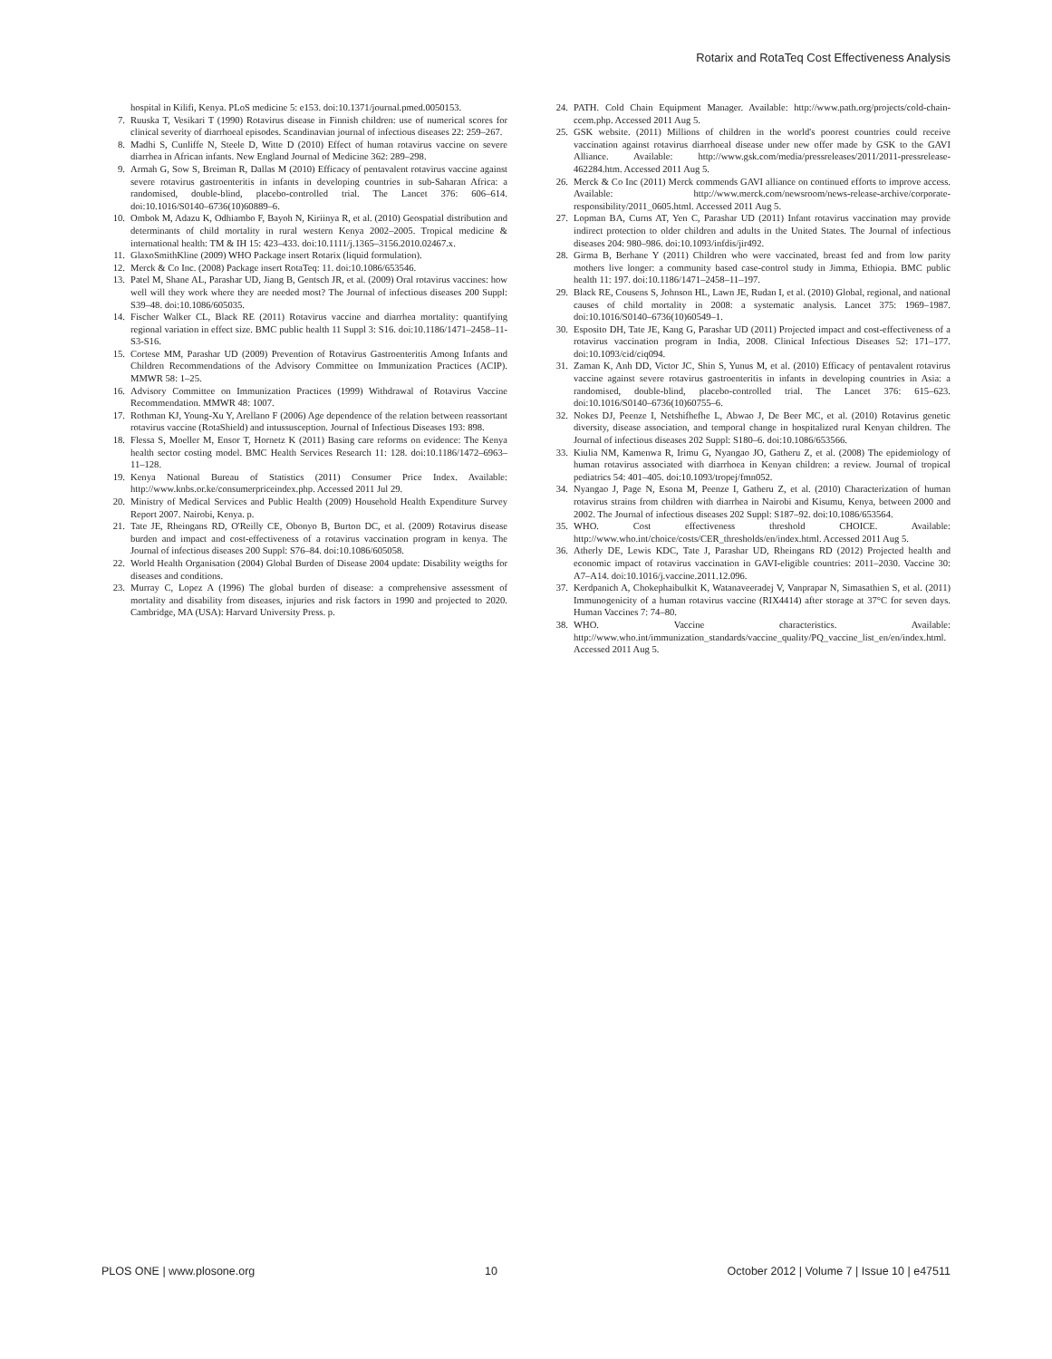Rotarix and RotaTeq Cost Effectiveness Analysis
hospital in Kilifi, Kenya. PLoS medicine 5: e153. doi:10.1371/journal.pmed.0050153.
7. Ruuska T, Vesikari T (1990) Rotavirus disease in Finnish children: use of numerical scores for clinical severity of diarrhoeal episodes. Scandinavian journal of infectious diseases 22: 259–267.
8. Madhi S, Cunliffe N, Steele D, Witte D (2010) Effect of human rotavirus vaccine on severe diarrhea in African infants. New England Journal of Medicine 362: 289–298.
9. Armah G, Sow S, Breiman R, Dallas M (2010) Efficacy of pentavalent rotavirus vaccine against severe rotavirus gastroenteritis in infants in developing countries in sub-Saharan Africa: a randomised, double-blind, placebo-controlled trial. The Lancet 376: 606–614. doi:10.1016/S0140–6736(10)60889–6.
10. Ombok M, Adazu K, Odhiambo F, Bayoh N, Kiriinya R, et al. (2010) Geospatial distribution and determinants of child mortality in rural western Kenya 2002–2005. Tropical medicine & international health: TM & IH 15: 423–433. doi:10.1111/j.1365–3156.2010.02467.x.
11. GlaxoSmithKline (2009) WHO Package insert Rotarix (liquid formulation).
12. Merck & Co Inc. (2008) Package insert RotaTeq: 11. doi:10.1086/653546.
13. Patel M, Shane AL, Parashar UD, Jiang B, Gentsch JR, et al. (2009) Oral rotavirus vaccines: how well will they work where they are needed most? The Journal of infectious diseases 200 Suppl: S39–48. doi:10.1086/605035.
14. Fischer Walker CL, Black RE (2011) Rotavirus vaccine and diarrhea mortality: quantifying regional variation in effect size. BMC public health 11 Suppl 3: S16. doi:10.1186/1471–2458–11-S3-S16.
15. Cortese MM, Parashar UD (2009) Prevention of Rotavirus Gastroenteritis Among Infants and Children Recommendations of the Advisory Committee on Immunization Practices (ACIP). MMWR 58: 1–25.
16. Advisory Committee on Immunization Practices (1999) Withdrawal of Rotavirus Vaccine Recommendation. MMWR 48: 1007.
17. Rothman KJ, Young-Xu Y, Arellano F (2006) Age dependence of the relation between reassortant rotavirus vaccine (RotaShield) and intussusception. Journal of Infectious Diseases 193: 898.
18. Flessa S, Moeller M, Ensor T, Hornetz K (2011) Basing care reforms on evidence: The Kenya health sector costing model. BMC Health Services Research 11: 128. doi:10.1186/1472–6963–11–128.
19. Kenya National Bureau of Statistics (2011) Consumer Price Index. Available: http://www.knbs.or.ke/consumerpriceindex.php. Accessed 2011 Jul 29.
20. Ministry of Medical Services and Public Health (2009) Household Health Expenditure Survey Report 2007. Nairobi, Kenya. p.
21. Tate JE, Rheingans RD, O'Reilly CE, Obonyo B, Burton DC, et al. (2009) Rotavirus disease burden and impact and cost-effectiveness of a rotavirus vaccination program in kenya. The Journal of infectious diseases 200 Suppl: S76–84. doi:10.1086/605058.
22. World Health Organisation (2004) Global Burden of Disease 2004 update: Disability weigths for diseases and conditions.
23. Murray C, Lopez A (1996) The global burden of disease: a comprehensive assessment of mortality and disability from diseases, injuries and risk factors in 1990 and projected to 2020. Cambridge, MA (USA): Harvard University Press. p.
24. PATH. Cold Chain Equipment Manager. Available: http://www.path.org/projects/cold-chain-ccem.php. Accessed 2011 Aug 5.
25. GSK website. (2011) Millions of children in the world's poorest countries could receive vaccination against rotavirus diarrhoeal disease under new offer made by GSK to the GAVI Alliance. Available: http://www.gsk.com/media/pressreleases/2011/2011-pressrelease-462284.htm. Accessed 2011 Aug 5.
26. Merck & Co Inc (2011) Merck commends GAVI alliance on continued efforts to improve access. Available: http://www.merck.com/newsroom/news-release-archive/corporate-responsibility/2011_0605.html. Accessed 2011 Aug 5.
27. Lopman BA, Curns AT, Yen C, Parashar UD (2011) Infant rotavirus vaccination may provide indirect protection to older children and adults in the United States. The Journal of infectious diseases 204: 980–986. doi:10.1093/infdis/jir492.
28. Girma B, Berhane Y (2011) Children who were vaccinated, breast fed and from low parity mothers live longer: a community based case-control study in Jimma, Ethiopia. BMC public health 11: 197. doi:10.1186/1471–2458–11–197.
29. Black RE, Cousens S, Johnson HL, Lawn JE, Rudan I, et al. (2010) Global, regional, and national causes of child mortality in 2008: a systematic analysis. Lancet 375: 1969–1987. doi:10.1016/S0140–6736(10)60549–1.
30. Esposito DH, Tate JE, Kang G, Parashar UD (2011) Projected impact and cost-effectiveness of a rotavirus vaccination program in India, 2008. Clinical Infectious Diseases 52: 171–177. doi:10.1093/cid/ciq094.
31. Zaman K, Anh DD, Victor JC, Shin S, Yunus M, et al. (2010) Efficacy of pentavalent rotavirus vaccine against severe rotavirus gastroenteritis in infants in developing countries in Asia: a randomised, double-blind, placebo-controlled trial. The Lancet 376: 615–623. doi:10.1016/S0140–6736(10)60755–6.
32. Nokes DJ, Peenze I, Netshifhefhe L, Abwao J, De Beer MC, et al. (2010) Rotavirus genetic diversity, disease association, and temporal change in hospitalized rural Kenyan children. The Journal of infectious diseases 202 Suppl: S180–6. doi:10.1086/653566.
33. Kiulia NM, Kamenwa R, Irimu G, Nyangao JO, Gatheru Z, et al. (2008) The epidemiology of human rotavirus associated with diarrhoea in Kenyan children: a review. Journal of tropical pediatrics 54: 401–405. doi:10.1093/tropej/fmn052.
34. Nyangao J, Page N, Esona M, Peenze I, Gatheru Z, et al. (2010) Characterization of human rotavirus strains from children with diarrhea in Nairobi and Kisumu, Kenya, between 2000 and 2002. The Journal of infectious diseases 202 Suppl: S187–92. doi:10.1086/653564.
35. WHO. Cost effectiveness threshold CHOICE. Available: http://www.who.int/choice/costs/CER_thresholds/en/index.html. Accessed 2011 Aug 5.
36. Atherly DE, Lewis KDC, Tate J, Parashar UD, Rheingans RD (2012) Projected health and economic impact of rotavirus vaccination in GAVI-eligible countries: 2011–2030. Vaccine 30: A7–A14. doi:10.1016/j.vaccine.2011.12.096.
37. Kerdpanich A, Chokephaibulkit K, Watanaveeradej V, Vanprapar N, Simasathien S, et al. (2011) Immunogenicity of a human rotavirus vaccine (RIX4414) after storage at 37°C for seven days. Human Vaccines 7: 74–80.
38. WHO. Vaccine characteristics. Available: http://www.who.int/immunization_standards/vaccine_quality/PQ_vaccine_list_en/en/index.html. Accessed 2011 Aug 5.
PLOS ONE | www.plosone.org 10 October 2012 | Volume 7 | Issue 10 | e47511